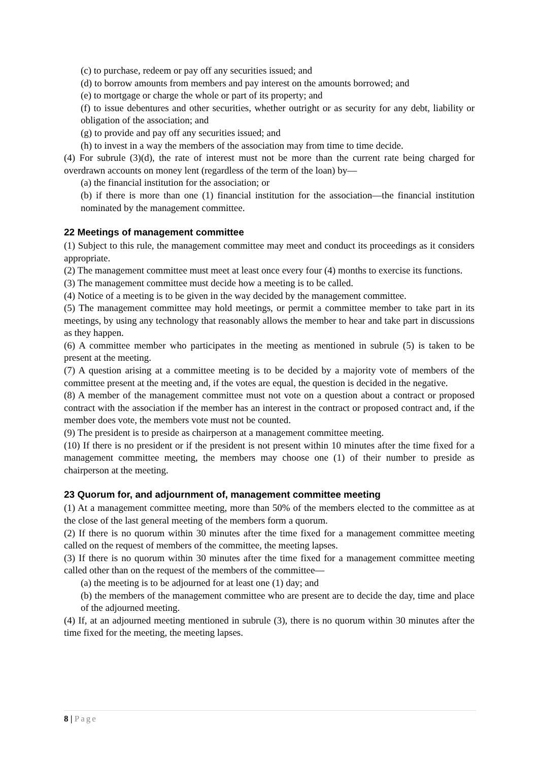(c) to purchase, redeem or pay off any securities issued; and
(d) to borrow amounts from members and pay interest on the amounts borrowed; and
(e) to mortgage or charge the whole or part of its property; and
(f) to issue debentures and other securities, whether outright or as security for any debt, liability or obligation of the association; and
(g) to provide and pay off any securities issued; and
(h) to invest in a way the members of the association may from time to time decide.
(4) For subrule (3)(d), the rate of interest must not be more than the current rate being charged for overdrawn accounts on money lent (regardless of the term of the loan) by—
(a) the financial institution for the association; or
(b) if there is more than one (1) financial institution for the association—the financial institution nominated by the management committee.
22 Meetings of management committee
(1) Subject to this rule, the management committee may meet and conduct its proceedings as it considers appropriate.
(2) The management committee must meet at least once every four (4) months to exercise its functions.
(3) The management committee must decide how a meeting is to be called.
(4) Notice of a meeting is to be given in the way decided by the management committee.
(5) The management committee may hold meetings, or permit a committee member to take part in its meetings, by using any technology that reasonably allows the member to hear and take part in discussions as they happen.
(6) A committee member who participates in the meeting as mentioned in subrule (5) is taken to be present at the meeting.
(7) A question arising at a committee meeting is to be decided by a majority vote of members of the committee present at the meeting and, if the votes are equal, the question is decided in the negative.
(8) A member of the management committee must not vote on a question about a contract or proposed contract with the association if the member has an interest in the contract or proposed contract and, if the member does vote, the members vote must not be counted.
(9) The president is to preside as chairperson at a management committee meeting.
(10) If there is no president or if the president is not present within 10 minutes after the time fixed for a management committee meeting, the members may choose one (1) of their number to preside as chairperson at the meeting.
23 Quorum for, and adjournment of, management committee meeting
(1) At a management committee meeting, more than 50% of the members elected to the committee as at the close of the last general meeting of the members form a quorum.
(2) If there is no quorum within 30 minutes after the time fixed for a management committee meeting called on the request of members of the committee, the meeting lapses.
(3) If there is no quorum within 30 minutes after the time fixed for a management committee meeting called other than on the request of the members of the committee—
(a) the meeting is to be adjourned for at least one (1) day; and
(b) the members of the management committee who are present are to decide the day, time and place of the adjourned meeting.
(4) If, at an adjourned meeting mentioned in subrule (3), there is no quorum within 30 minutes after the time fixed for the meeting, the meeting lapses.
8 | Page